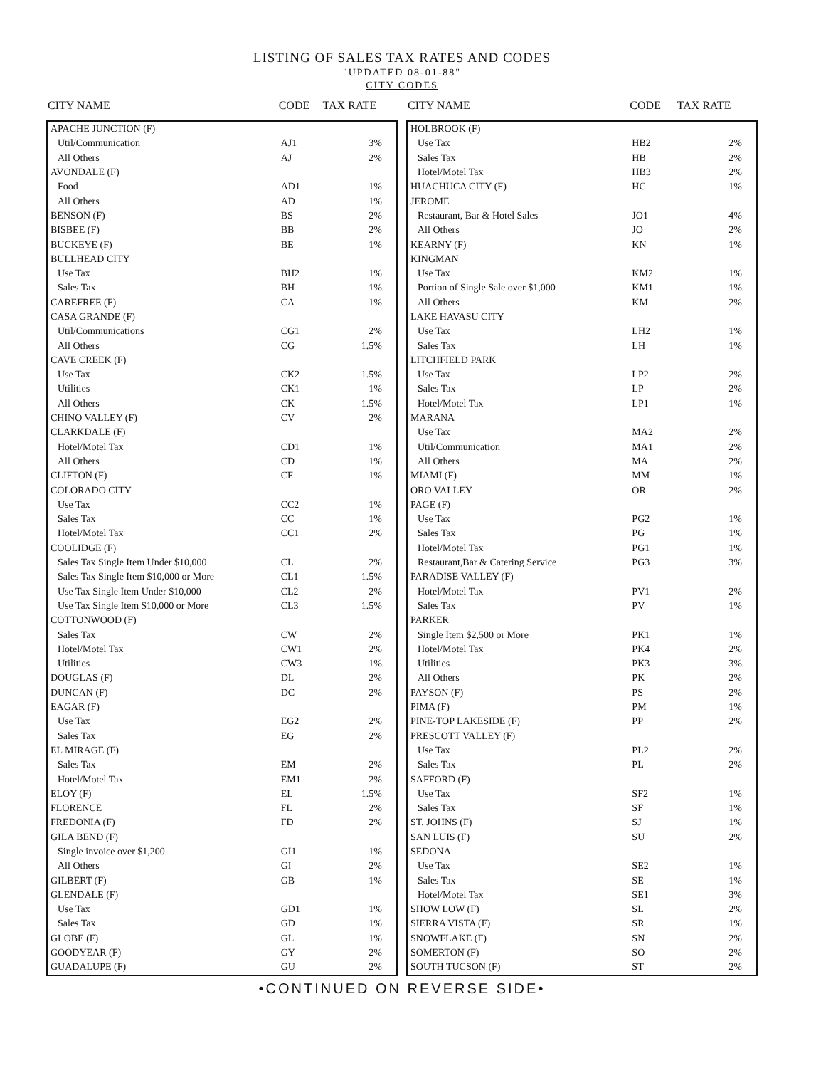LISTING OF SALES TAX RATES AND CODES
"UPDATED 08-01-88"
CITY CODES
| CITY NAME | CODE | TAX RATE |
| --- | --- | --- |
| APACHE JUNCTION (F) | | |
| Util/Communication | AJ1 | 3% |
| All Others | AJ | 2% |
| AVONDALE (F) | | |
| Food | AD1 | 1% |
| All Others | AD | 1% |
| BENSON (F) | BS | 2% |
| BISBEE (F) | BB | 2% |
| BUCKEYE (F) | BE | 1% |
| BULLHEAD CITY | | |
| Use Tax | BH2 | 1% |
| Sales Tax | BH | 1% |
| CAREFREE (F) | CA | 1% |
| CASA GRANDE (F) | | |
| Util/Communications | CG1 | 2% |
| All Others | CG | 1.5% |
| CAVE CREEK (F) | | |
| Use Tax | CK2 | 1.5% |
| Utilities | CK1 | 1% |
| All Others | CK | 1.5% |
| CHINO VALLEY (F) | CV | 2% |
| CLARKDALE (F) | | |
| Hotel/Motel Tax | CD1 | 1% |
| All Others | CD | 1% |
| CLIFTON (F) | CF | 1% |
| COLORADO CITY | | |
| Use Tax | CC2 | 1% |
| Sales Tax | CC | 1% |
| Hotel/Motel Tax | CC1 | 2% |
| COOLIDGE (F) | | |
| Sales Tax Single Item Under $10,000 | CL | 2% |
| Sales Tax Single Item $10,000 or More | CL1 | 1.5% |
| Use Tax Single Item Under $10,000 | CL2 | 2% |
| Use Tax Single Item $10,000 or More | CL3 | 1.5% |
| COTTONWOOD (F) | | |
| Sales Tax | CW | 2% |
| Hotel/Motel Tax | CW1 | 2% |
| Utilities | CW3 | 1% |
| DOUGLAS (F) | DL | 2% |
| DUNCAN (F) | DC | 2% |
| EAGAR (F) | | |
| Use Tax | EG2 | 2% |
| Sales Tax | EG | 2% |
| EL MIRAGE (F) | | |
| Sales Tax | EM | 2% |
| Hotel/Motel Tax | EM1 | 2% |
| ELOY (F) | EL | 1.5% |
| FLORENCE | FL | 2% |
| FREDONIA (F) | FD | 2% |
| GILA BEND (F) | | |
| Single invoice over $1,200 | GI1 | 1% |
| All Others | GI | 2% |
| GILBERT (F) | GB | 1% |
| GLENDALE (F) | | |
| Use Tax | GD1 | 1% |
| Sales Tax | GD | 1% |
| GLOBE (F) | GL | 1% |
| GOODYEAR (F) | GY | 2% |
| GUADALUPE (F) | GU | 2% |
| CITY NAME | CODE | TAX RATE |
| --- | --- | --- |
| HOLBROOK (F) | | |
| Use Tax | HB2 | 2% |
| Sales Tax | HB | 2% |
| Hotel/Motel Tax | HB3 | 2% |
| HUACHUCA CITY (F) | HC | 1% |
| JEROME | | |
| Restaurant, Bar & Hotel Sales | JO1 | 4% |
| All Others | JO | 2% |
| KEARNY (F) | KN | 1% |
| KINGMAN | | |
| Use Tax | KM2 | 1% |
| Portion of Single Sale over $1,000 | KM1 | 1% |
| All Others | KM | 2% |
| LAKE HAVASU CITY | | |
| Use Tax | LH2 | 1% |
| Sales Tax | LH | 1% |
| LITCHFIELD PARK | | |
| Use Tax | LP2 | 2% |
| Sales Tax | LP | 2% |
| Hotel/Motel Tax | LP1 | 1% |
| MARANA | | |
| Use Tax | MA2 | 2% |
| Util/Communication | MA1 | 2% |
| All Others | MA | 2% |
| MIAMI (F) | MM | 1% |
| ORO VALLEY | OR | 2% |
| PAGE (F) | | |
| Use Tax | PG2 | 1% |
| Sales Tax | PG | 1% |
| Hotel/Motel Tax | PG1 | 1% |
| Restaurant,Bar & Catering Service | PG3 | 3% |
| PARADISE VALLEY (F) | | |
| Hotel/Motel Tax | PV1 | 2% |
| Sales Tax | PV | 1% |
| PARKER | | |
| Single Item $2,500 or More | PK1 | 1% |
| Hotel/Motel Tax | PK4 | 2% |
| Utilities | PK3 | 3% |
| All Others | PK | 2% |
| PAYSON (F) | PS | 2% |
| PIMA (F) | PM | 1% |
| PINE-TOP LAKESIDE (F) | PP | 2% |
| PRESCOTT VALLEY (F) | | |
| Use Tax | PL2 | 2% |
| Sales Tax | PL | 2% |
| SAFFORD (F) | | |
| Use Tax | SF2 | 1% |
| Sales Tax | SF | 1% |
| ST. JOHNS (F) | SJ | 1% |
| SAN LUIS (F) | SU | 2% |
| SEDONA | | |
| Use Tax | SE2 | 1% |
| Sales Tax | SE | 1% |
| Hotel/Motel Tax | SE1 | 3% |
| SHOW LOW (F) | SL | 2% |
| SIERRA VISTA (F) | SR | 1% |
| SNOWFLAKE (F) | SN | 2% |
| SOMERTON (F) | SO | 2% |
| SOUTH TUCSON (F) | ST | 2% |
•CONTINUED ON REVERSE SIDE•